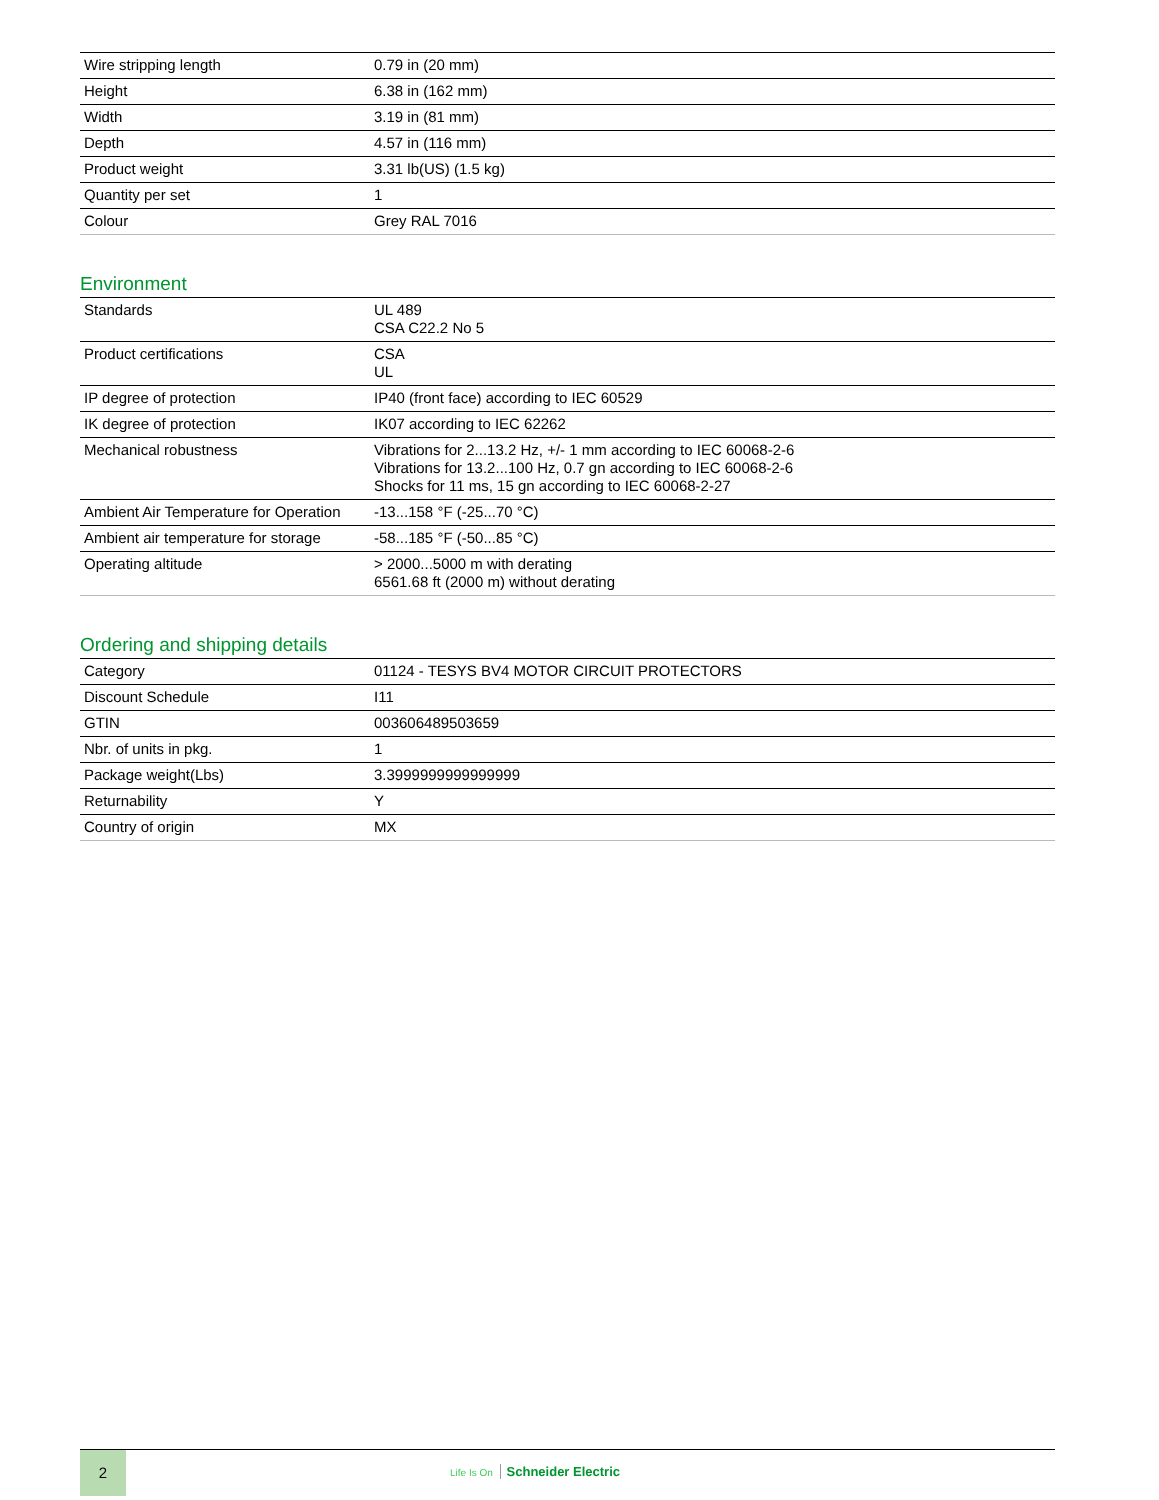| Wire stripping length | 0.79 in (20 mm) |
| Height | 6.38 in (162 mm) |
| Width | 3.19 in (81 mm) |
| Depth | 4.57 in (116 mm) |
| Product weight | 3.31 lb(US) (1.5 kg) |
| Quantity per set | 1 |
| Colour | Grey RAL 7016 |
Environment
| Standards | UL 489 CSA C22.2 No 5 |
| Product certifications | CSA UL |
| IP degree of protection | IP40 (front face) according to IEC 60529 |
| IK degree of protection | IK07 according to IEC 62262 |
| Mechanical robustness | Vibrations for 2...13.2 Hz, +/- 1 mm according to IEC 60068-2-6 Vibrations for 13.2...100 Hz, 0.7 gn according to IEC 60068-2-6 Shocks for 11 ms, 15 gn according to IEC 60068-2-27 |
| Ambient Air Temperature for Operation | -13...158 °F (-25...70 °C) |
| Ambient air temperature for storage | -58...185 °F (-50...85 °C) |
| Operating altitude | > 2000...5000 m with derating 6561.68 ft (2000 m) without derating |
Ordering and shipping details
| Category | 01124 - TESYS BV4 MOTOR CIRCUIT PROTECTORS |
| Discount Schedule | I11 |
| GTIN | 003606489503659 |
| Nbr. of units in pkg. | 1 |
| Package weight(Lbs) | 3.3999999999999999 |
| Returnability | Y |
| Country of origin | MX |
2
Life Is On Schneider Electric